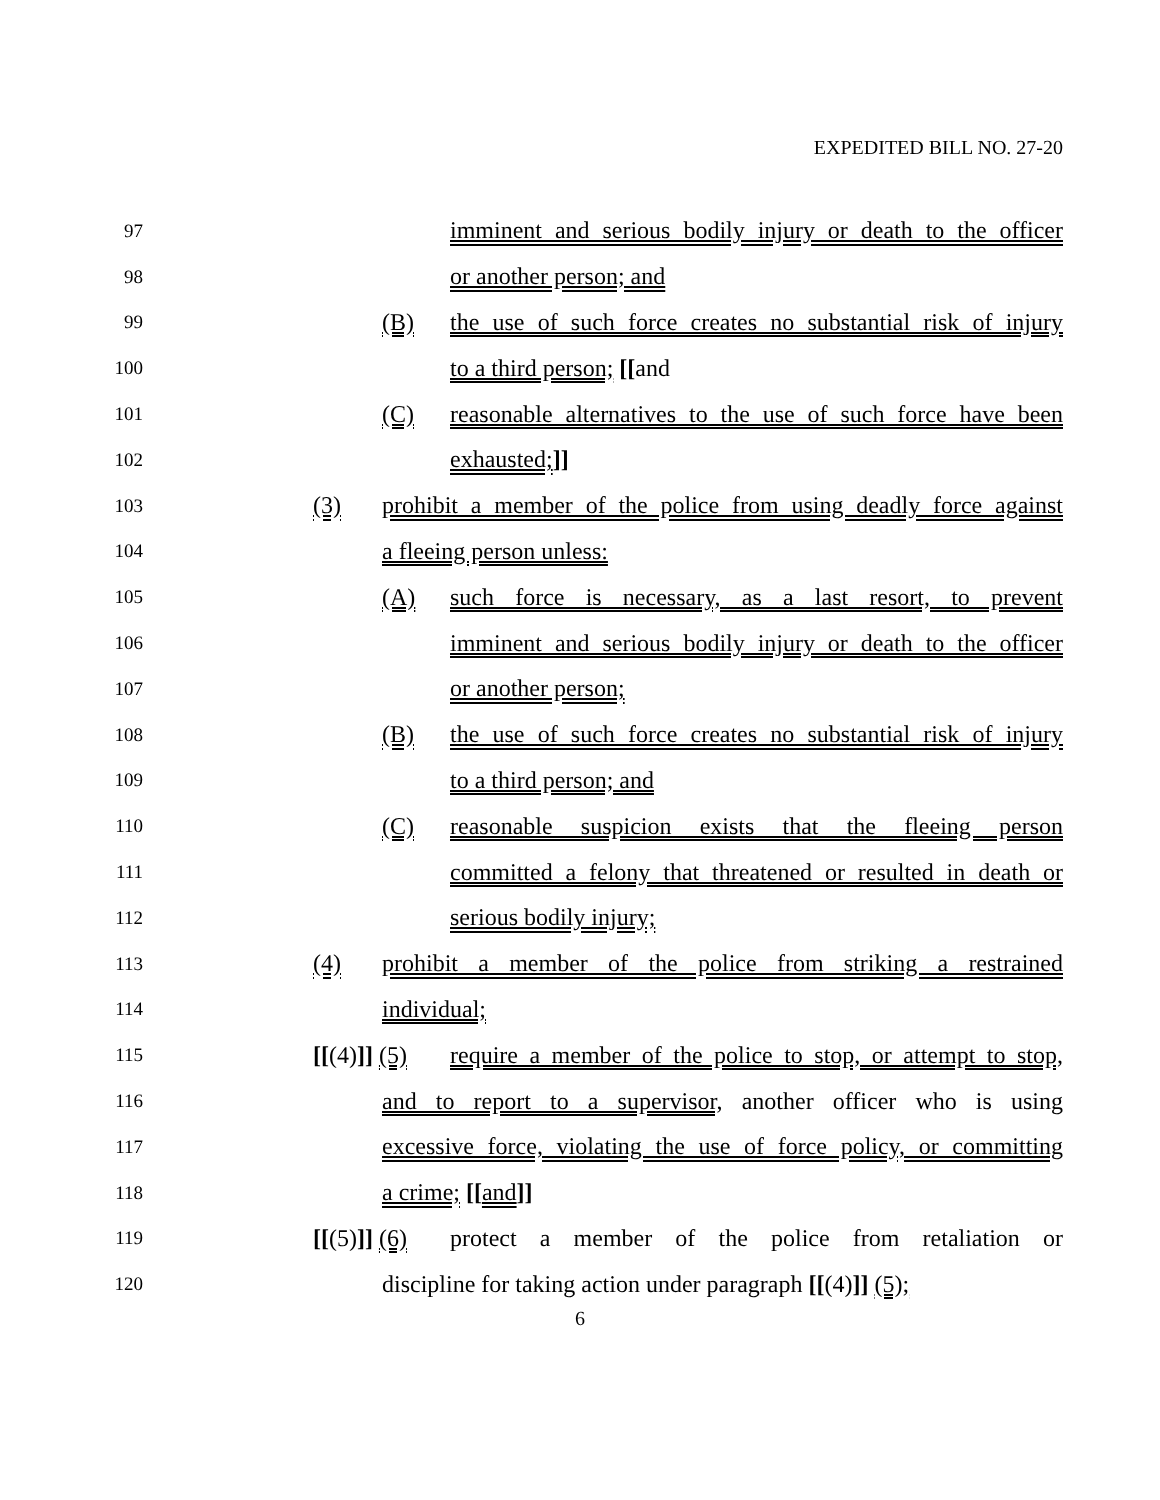EXPEDITED BILL NO. 27-20
97 imminent and serious bodily injury or death to the officer
98 or another person; and
99 (B) the use of such force creates no substantial risk of injury
100 to a third person; [[and
101 (C) reasonable alternatives to the use of such force have been
102 exhausted;]]
103 (3) prohibit a member of the police from using deadly force against
104 a fleeing person unless:
105 (A) such force is necessary, as a last resort, to prevent
106 imminent and serious bodily injury or death to the officer
107 or another person;
108 (B) the use of such force creates no substantial risk of injury
109 to a third person; and
110 (C) reasonable suspicion exists that the fleeing person
111 committed a felony that threatened or resulted in death or
112 serious bodily injury;
113 (4) prohibit a member of the police from striking a restrained
114 individual;
115 [[(4)]] (5) require a member of the police to stop, or attempt to stop,
116 and to report to a supervisor, another officer who is using
117 excessive force, violating the use of force policy, or committing
118 a crime; [[and]]
119 [[(5)]] (6) protect a member of the police from retaliation or
120 discipline for taking action under paragraph [[(4)]] (5);
6